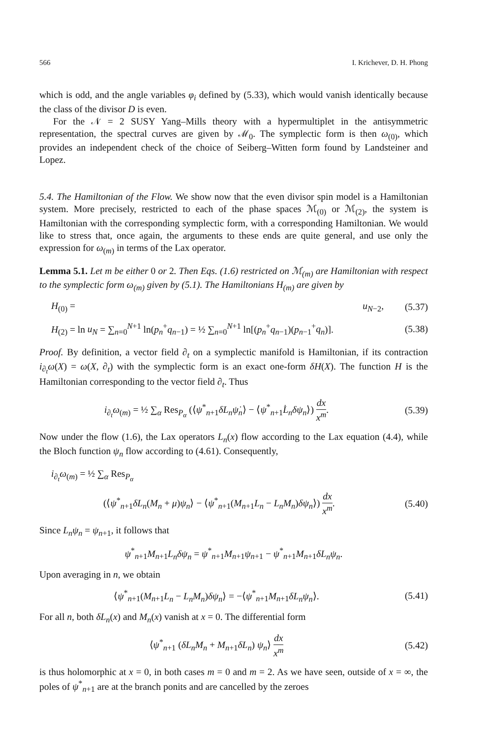566 I. Krichever, D. H. Phong
which is odd, and the angle variables φ<sub>i</sub> defined by (5.33), which would vanish identically because the class of the divisor D is even.
For the 𝒩 = 2 SUSY Yang–Mills theory with a hypermultiplet in the antisymmetric representation, the spectral curves are given by ℳ<sub>0</sub>. The symplectic form is then ω<sub>(0)</sub>, which provides an independent check of the choice of Seiberg–Witten form found by Landsteiner and Lopez.
5.4. The Hamiltonian of the Flow. We show now that the even divisor spin model is a Hamiltonian system. More precisely, restricted to each of the phase spaces ℳ<sub>(0)</sub> or ℳ<sub>(2)</sub>, the system is Hamiltonian with the corresponding symplectic form, with a corresponding Hamiltonian. We would like to stress that, once again, the arguments to these ends are quite general, and use only the expression for ω<sub>(m)</sub> in terms of the Lax operator.
Lemma 5.1. Let m be either 0 or 2. Then Eqs. (1.6) restricted on ℳ<sub>(m)</sub> are Hamiltonian with respect to the symplectic form ω<sub>(m)</sub> given by (5.1). The Hamiltonians H<sub>(m)</sub> are given by
H<sub>(0)</sub> = u<sub>N−2</sub>, (5.37)
H<sub>(2)</sub> = ln u<sub>N</sub> = ∑<sub>n=0</sub><sup>N+1</sup> ln(p<sub>n</sub><sup>+</sup>q<sub>n−1</sub>) = ½ ∑<sub>n=0</sub><sup>N+1</sup> ln[(p<sub>n</sub><sup>+</sup>q<sub>n−1</sub>)(p<sub>n−1</sub><sup>+</sup>q<sub>n</sub>)]. (5.38)
Proof. By definition, a vector field ∂<sub>t</sub> on a symplectic manifold is Hamiltonian, if its contraction i<sub>∂<sub>t</sub></sub>ω(X) = ω(X, ∂<sub>t</sub>) with the symplectic form is an exact one-form δH(X). The function H is the Hamiltonian corresponding to the vector field ∂<sub>t</sub>. Thus
i<sub>∂<sub>t</sub></sub>ω<sub>(m)</sub> = ½ ∑<sub>α</sub> Res<sub>P<sub>α</sub></sub> (⟨ψ<sup>*</sup><sub>n+1</sub>δL<sub>n</sub> ψ̇<sub>n</sub>⟩ − ⟨ψ<sup>*</sup><sub>n+1</sub>L̇<sub>n</sub>δψ<sub>n</sub>⟩) dx x<sup>m</sup>. (5.39)
Now under the flow (1.6), the Lax operators L<sub>n</sub>(x) flow according to the Lax equation (4.4), while the Bloch function ψ<sub>n</sub> flow according to (4.61). Consequently,
i<sub>∂<sub>t</sub></sub>ω<sub>(m)</sub> = ½ ∑<sub>α</sub> Res<sub>P<sub>α</sub></sub>
(⟨ψ<sup>*</sup><sub>n+1</sub>δL<sub>n</sub>(M<sub>n</sub> + μ)ψ<sub>n</sub>⟩ − ⟨ψ<sup>*</sup><sub>n+1</sub>(M<sub>n+1</sub>L<sub>n</sub> − L<sub>n</sub>M<sub>n</sub>)δψ<sub>n</sub>⟩) dx x<sup>m</sup>. (5.40)
Since L<sub>n</sub>ψ<sub>n</sub> = ψ<sub>n+1</sub>, it follows that
ψ<sup>*</sup><sub>n+1</sub>M<sub>n+1</sub>L<sub>n</sub>δψ<sub>n</sub> = ψ<sup>*</sup><sub>n+1</sub>M<sub>n+1</sub>ψ<sub>n+1</sub> − ψ<sup>*</sup><sub>n+1</sub>M<sub>n+1</sub>δL<sub>n</sub>ψ<sub>n</sub>.
Upon averaging in n, we obtain
⟨ψ<sup>*</sup><sub>n+1</sub>(M<sub>n+1</sub>L<sub>n</sub> − L<sub>n</sub>M<sub>n</sub>)δψ<sub>n</sub>⟩ = −⟨ψ<sup>*</sup><sub>n+1</sub>M<sub>n+1</sub>δL<sub>n</sub>ψ<sub>n</sub>⟩. (5.41)
For all n, both δL<sub>n</sub>(x) and M<sub>n</sub>(x) vanish at x = 0. The differential form
⟨ψ<sup>*</sup><sub>n+1</sub> (δL<sub>n</sub>M<sub>n</sub> + M<sub>n+1</sub>δL<sub>n</sub>) ψ<sub>n</sub>⟩ dx x<sup>m</sup> (5.42)
is thus holomorphic at x = 0, in both cases m = 0 and m = 2. As we have seen, outside of x = ∞, the poles of ψ<sup>*</sup><sub>n+1</sub> are at the branch ponits and are cancelled by the zeroes